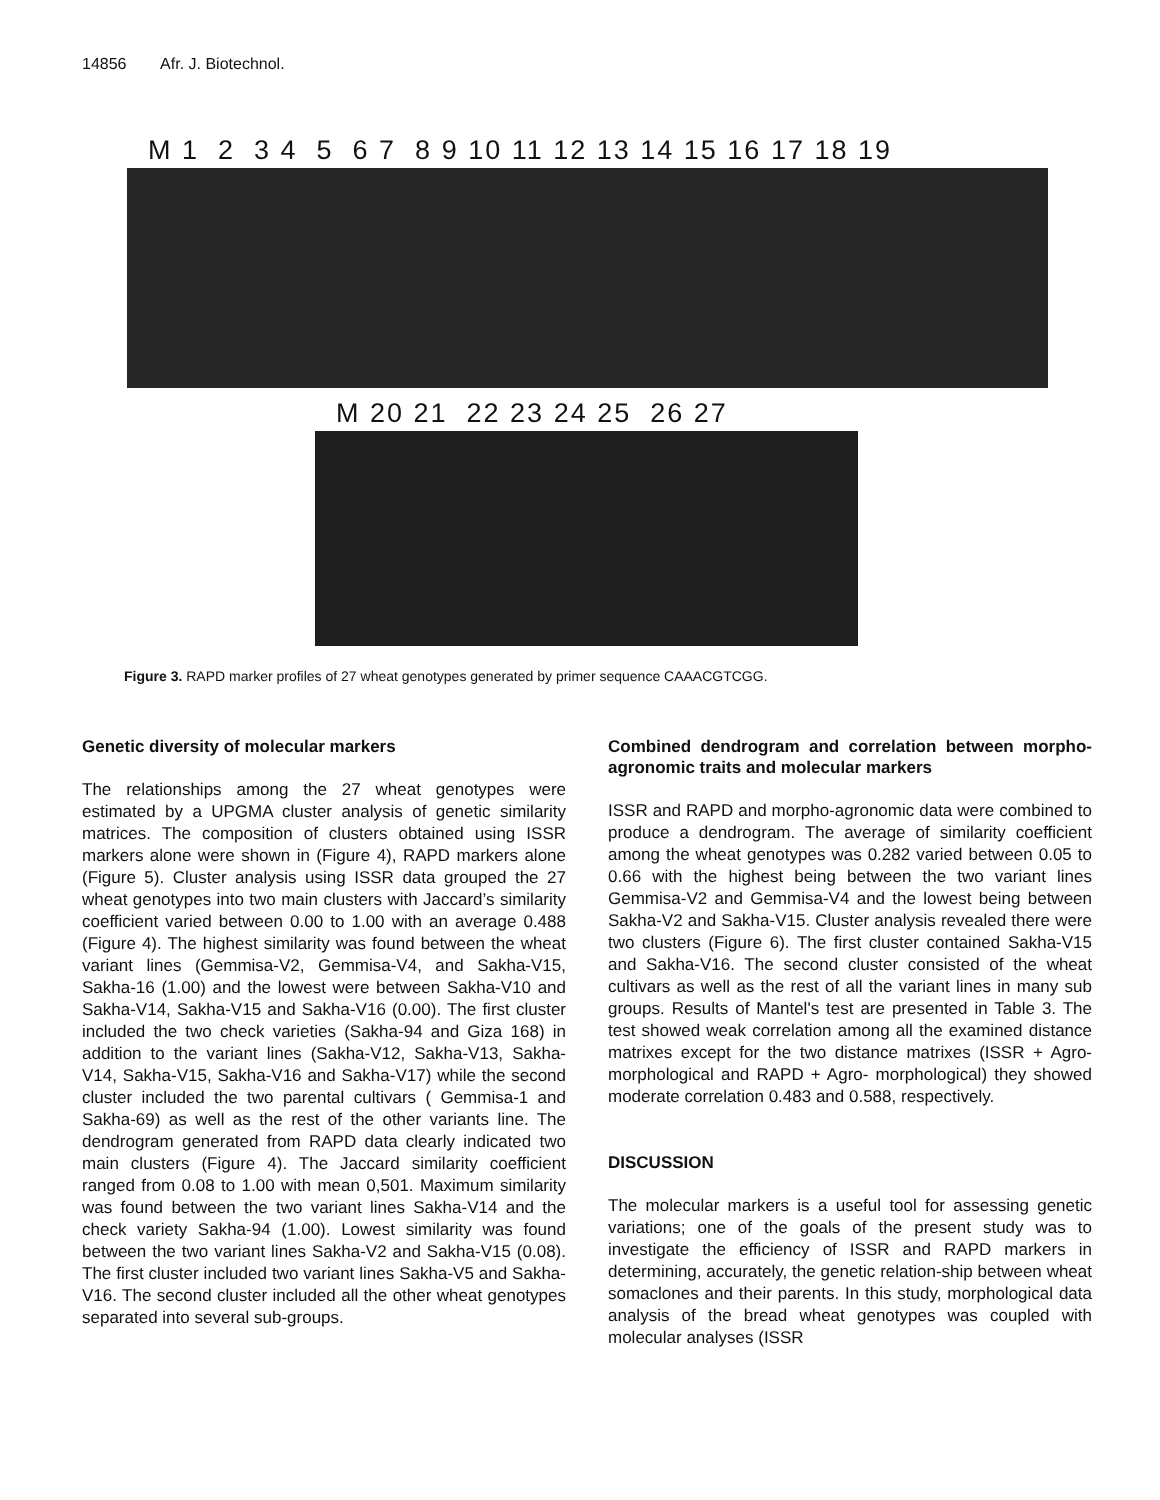14856 Afr. J. Biotechnol.
M 1 2 3 4 5 6 7 8 9 10 11 12 13 14 15 16 17 18 19
M 20 21 22 23 24 25 26 27
Figure 3. RAPD marker profiles of 27 wheat genotypes generated by primer sequence CAAACGTCGG.
Genetic diversity of molecular markers
The relationships among the 27 wheat genotypes were estimated by a UPGMA cluster analysis of genetic similarity matrices. The composition of clusters obtained using ISSR markers alone were shown in (Figure 4), RAPD markers alone (Figure 5). Cluster analysis using ISSR data grouped the 27 wheat genotypes into two main clusters with Jaccard’s similarity coefficient varied between 0.00 to 1.00 with an average 0.488 (Figure 4). The highest similarity was found between the wheat variant lines (Gemmisa-V2, Gemmisa-V4, and Sakha-V15, Sakha-16 (1.00) and the lowest were between Sakha-V10 and Sakha-V14, Sakha-V15 and Sakha-V16 (0.00). The first cluster included the two check varieties (Sakha-94 and Giza 168) in addition to the variant lines (Sakha-V12, Sakha-V13, Sakha-V14, Sakha-V15, Sakha-V16 and Sakha-V17) while the second cluster included the two parental cultivars ( Gemmisa-1 and Sakha-69) as well as the rest of the other variants line. The dendrogram generated from RAPD data clearly indicated two main clusters (Figure 4). The Jaccard similarity coefficient ranged from 0.08 to 1.00 with mean 0,501. Maximum similarity was found between the two variant lines Sakha-V14 and the check variety Sakha-94 (1.00). Lowest similarity was found between the two variant lines Sakha-V2 and Sakha-V15 (0.08). The first cluster included two variant lines Sakha-V5 and Sakha-V16. The second cluster included all the other wheat genotypes separated into several sub-groups.
Combined dendrogram and correlation between morpho-agronomic traits and molecular markers
ISSR and RAPD and morpho-agronomic data were combined to produce a dendrogram. The average of similarity coefficient among the wheat genotypes was 0.282 varied between 0.05 to 0.66 with the highest being between the two variant lines Gemmisa-V2 and Gemmisa-V4 and the lowest being between Sakha-V2 and Sakha-V15. Cluster analysis revealed there were two clusters (Figure 6). The first cluster contained Sakha-V15 and Sakha-V16. The second cluster consisted of the wheat cultivars as well as the rest of all the variant lines in many sub groups. Results of Mantel's test are presented in Table 3. The test showed weak correlation among all the examined distance matrixes except for the two distance matrixes (ISSR + Agro-morphological and RAPD + Agro- morphological) they showed moderate correlation 0.483 and 0.588, respectively.
DISCUSSION
The molecular markers is a useful tool for assessing genetic variations; one of the goals of the present study was to investigate the efficiency of ISSR and RAPD markers in determining, accurately, the genetic relation-ship between wheat somaclones and their parents. In this study, morphological data analysis of the bread wheat genotypes was coupled with molecular analyses (ISSR